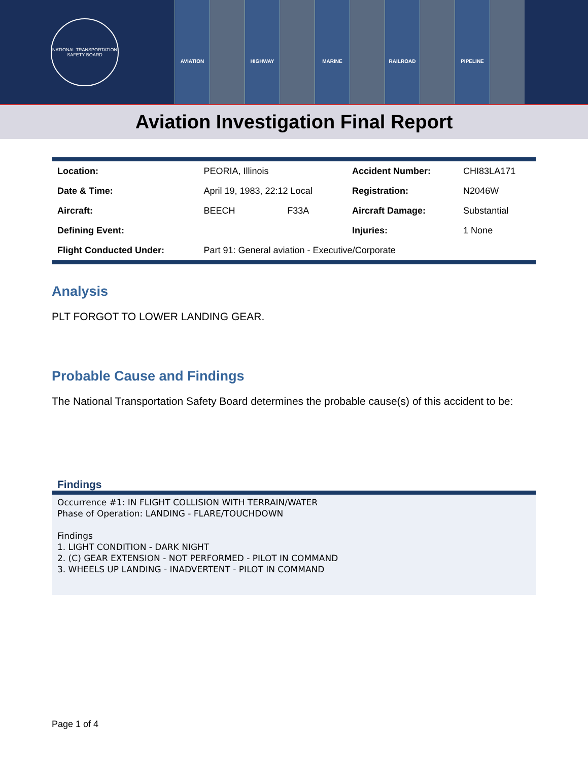NATIONAL TRANSPORTATION SAFETY BOARD
AVIATION HIGHWAY MARINE RAILROAD PIPELINE
Aviation Investigation Final Report
| Location: | PEORIA, Illinois | | Accident Number: | CHI83LA171 |
| Date & Time: | April 19, 1983, 22:12 Local | | Registration: | N2046W |
| Aircraft: | BEECH | F33A | Aircraft Damage: | Substantial |
| Defining Event: | | | Injuries: | 1 None |
| Flight Conducted Under: | Part 91: General aviation - Executive/Corporate | | | |
Analysis
PLT FORGOT TO LOWER LANDING GEAR.
Probable Cause and Findings
The National Transportation Safety Board determines the probable cause(s) of this accident to be:
Findings
Occurrence #1: IN FLIGHT COLLISION WITH TERRAIN/WATER
Phase of Operation: LANDING - FLARE/TOUCHDOWN
Findings
1. LIGHT CONDITION - DARK NIGHT
2. (C) GEAR EXTENSION - NOT PERFORMED - PILOT IN COMMAND
3. WHEELS UP LANDING - INADVERTENT - PILOT IN COMMAND
Page 1 of 4